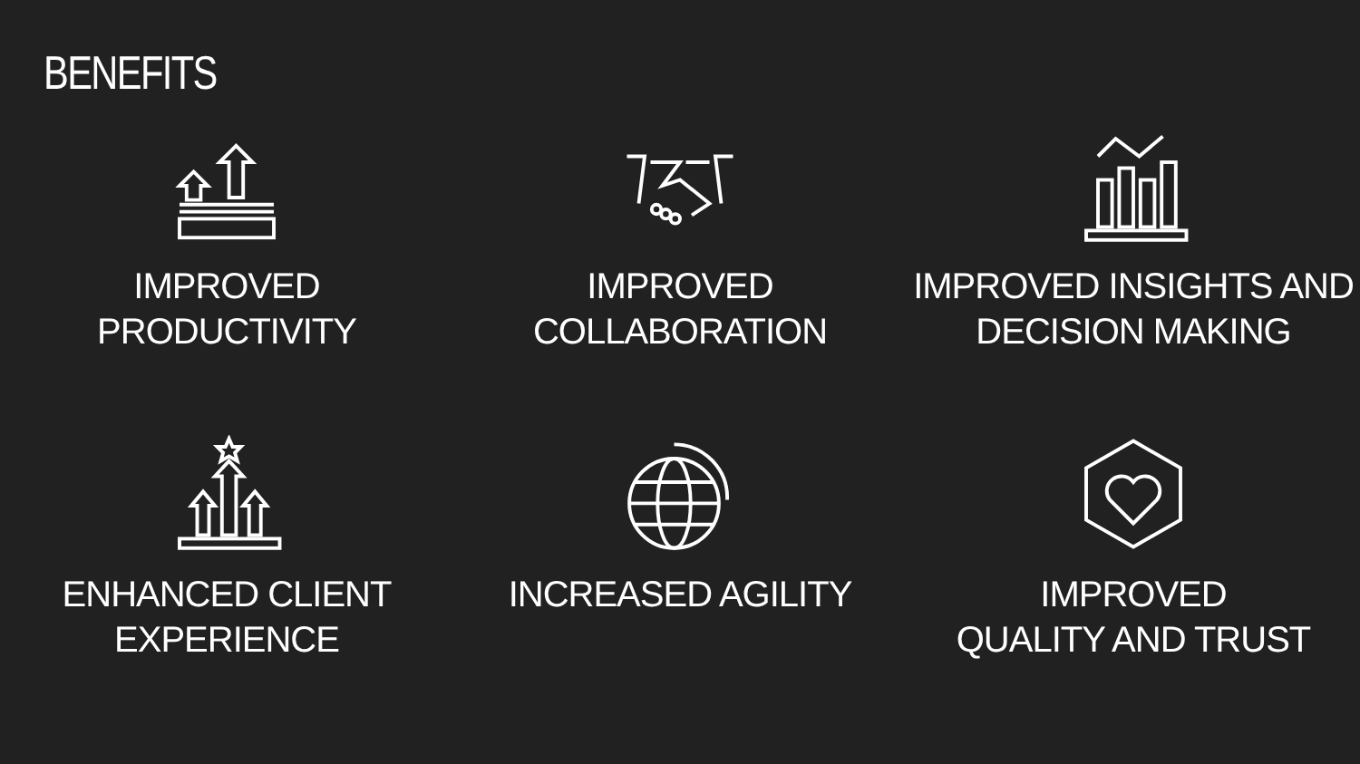BENEFITS
IMPROVED PRODUCTIVITY
IMPROVED COLLABORATION
IMPROVED INSIGHTS AND
DECISION MAKING
ENHANCED CLIENT
EXPERIENCE
INCREASED AGILITY
IMPROVED
QUALITY AND TRUST